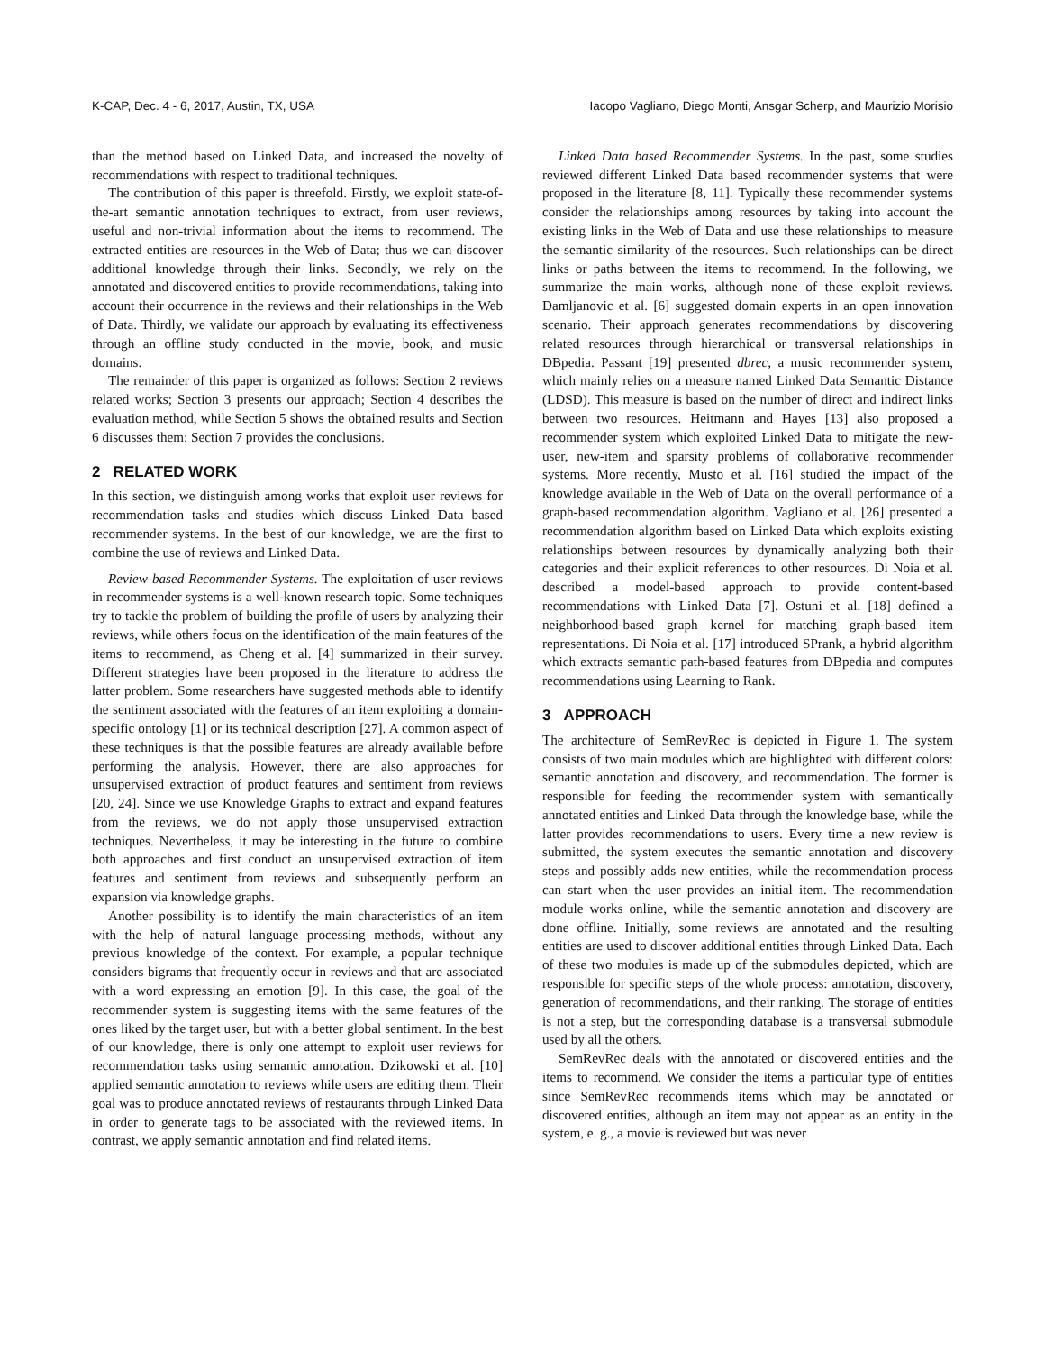K-CAP, Dec. 4 - 6, 2017, Austin, TX, USA Iacopo Vagliano, Diego Monti, Ansgar Scherp, and Maurizio Morisio
than the method based on Linked Data, and increased the novelty of recommendations with respect to traditional techniques.
The contribution of this paper is threefold. Firstly, we exploit state-of-the-art semantic annotation techniques to extract, from user reviews, useful and non-trivial information about the items to recommend. The extracted entities are resources in the Web of Data; thus we can discover additional knowledge through their links. Secondly, we rely on the annotated and discovered entities to provide recommendations, taking into account their occurrence in the reviews and their relationships in the Web of Data. Thirdly, we validate our approach by evaluating its effectiveness through an offline study conducted in the movie, book, and music domains.
The remainder of this paper is organized as follows: Section 2 reviews related works; Section 3 presents our approach; Section 4 describes the evaluation method, while Section 5 shows the obtained results and Section 6 discusses them; Section 7 provides the conclusions.
2 RELATED WORK
In this section, we distinguish among works that exploit user reviews for recommendation tasks and studies which discuss Linked Data based recommender systems. In the best of our knowledge, we are the first to combine the use of reviews and Linked Data.
Review-based Recommender Systems. The exploitation of user reviews in recommender systems is a well-known research topic. Some techniques try to tackle the problem of building the profile of users by analyzing their reviews, while others focus on the identification of the main features of the items to recommend, as Cheng et al. [4] summarized in their survey. Different strategies have been proposed in the literature to address the latter problem. Some researchers have suggested methods able to identify the sentiment associated with the features of an item exploiting a domain-specific ontology [1] or its technical description [27]. A common aspect of these techniques is that the possible features are already available before performing the analysis. However, there are also approaches for unsupervised extraction of product features and sentiment from reviews [20, 24]. Since we use Knowledge Graphs to extract and expand features from the reviews, we do not apply those unsupervised extraction techniques. Nevertheless, it may be interesting in the future to combine both approaches and first conduct an unsupervised extraction of item features and sentiment from reviews and subsequently perform an expansion via knowledge graphs.
Another possibility is to identify the main characteristics of an item with the help of natural language processing methods, without any previous knowledge of the context. For example, a popular technique considers bigrams that frequently occur in reviews and that are associated with a word expressing an emotion [9]. In this case, the goal of the recommender system is suggesting items with the same features of the ones liked by the target user, but with a better global sentiment. In the best of our knowledge, there is only one attempt to exploit user reviews for recommendation tasks using semantic annotation. Dzikowski et al. [10] applied semantic annotation to reviews while users are editing them. Their goal was to produce annotated reviews of restaurants through Linked Data in order to generate tags to be associated with the reviewed items. In contrast, we apply semantic annotation and find related items.
Linked Data based Recommender Systems. In the past, some studies reviewed different Linked Data based recommender systems that were proposed in the literature [8, 11]. Typically these recommender systems consider the relationships among resources by taking into account the existing links in the Web of Data and use these relationships to measure the semantic similarity of the resources. Such relationships can be direct links or paths between the items to recommend. In the following, we summarize the main works, although none of these exploit reviews. Damljanovic et al. [6] suggested domain experts in an open innovation scenario. Their approach generates recommendations by discovering related resources through hierarchical or transversal relationships in DBpedia. Passant [19] presented dbrec, a music recommender system, which mainly relies on a measure named Linked Data Semantic Distance (LDSD). This measure is based on the number of direct and indirect links between two resources. Heitmann and Hayes [13] also proposed a recommender system which exploited Linked Data to mitigate the new-user, new-item and sparsity problems of collaborative recommender systems. More recently, Musto et al. [16] studied the impact of the knowledge available in the Web of Data on the overall performance of a graph-based recommendation algorithm. Vagliano et al. [26] presented a recommendation algorithm based on Linked Data which exploits existing relationships between resources by dynamically analyzing both their categories and their explicit references to other resources. Di Noia et al. described a model-based approach to provide content-based recommendations with Linked Data [7]. Ostuni et al. [18] defined a neighborhood-based graph kernel for matching graph-based item representations. Di Noia et al. [17] introduced SPrank, a hybrid algorithm which extracts semantic path-based features from DBpedia and computes recommendations using Learning to Rank.
3 APPROACH
The architecture of SemRevRec is depicted in Figure 1. The system consists of two main modules which are highlighted with different colors: semantic annotation and discovery, and recommendation. The former is responsible for feeding the recommender system with semantically annotated entities and Linked Data through the knowledge base, while the latter provides recommendations to users. Every time a new review is submitted, the system executes the semantic annotation and discovery steps and possibly adds new entities, while the recommendation process can start when the user provides an initial item. The recommendation module works online, while the semantic annotation and discovery are done offline. Initially, some reviews are annotated and the resulting entities are used to discover additional entities through Linked Data. Each of these two modules is made up of the submodules depicted, which are responsible for specific steps of the whole process: annotation, discovery, generation of recommendations, and their ranking. The storage of entities is not a step, but the corresponding database is a transversal submodule used by all the others.
SemRevRec deals with the annotated or discovered entities and the items to recommend. We consider the items a particular type of entities since SemRevRec recommends items which may be annotated or discovered entities, although an item may not appear as an entity in the system, e. g., a movie is reviewed but was never